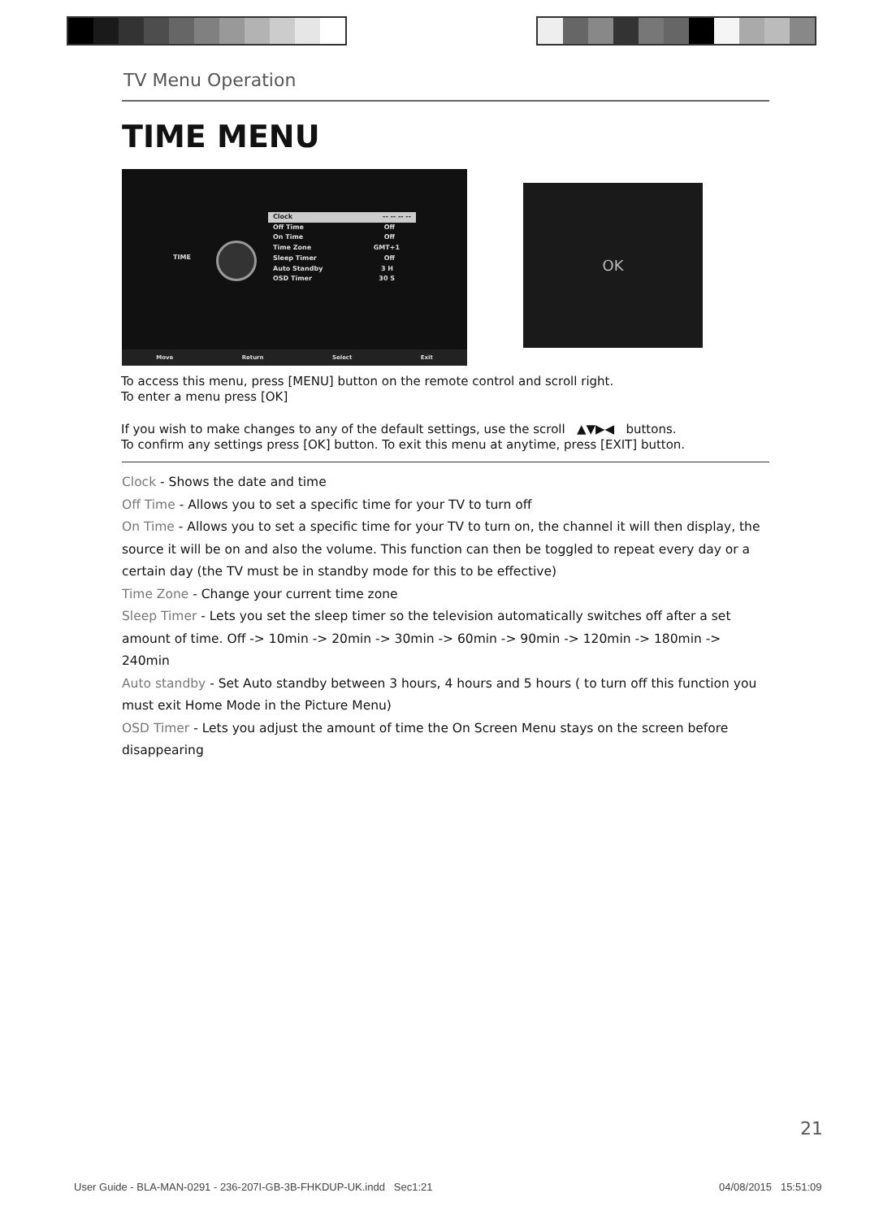TV Menu Operation
TIME MENU
TIME
Clock -- -- -- --
Off Time Off
On Time Off
Time Zone GMT+1
Sleep Timer Off
Auto Standby 3 H
OSD Timer 30 S
Move Return Select Exit
OK
To access this menu, press [MENU] button on the remote control and scroll right.
To enter a menu press [OK]
If you wish to make changes to any of the default settings, use the scroll ▲▼▶◀ buttons.
To confirm any settings press [OK] button. To exit this menu at anytime, press [EXIT] button.
Clock - Shows the date and time
Off Time - Allows you to set a specific time for your TV to turn off
On Time - Allows you to set a specific time for your TV to turn on, the channel it will then display, the source it will be on and also the volume. This function can then be toggled to repeat every day or a certain day (the TV must be in standby mode for this to be effective)
Time Zone - Change your current time zone
Sleep Timer - Lets you set the sleep timer so the television automatically switches off after a set amount of time. Off -> 10min -> 20min -> 30min -> 60min -> 90min -> 120min -> 180min -> 240min
Auto standby - Set Auto standby between 3 hours, 4 hours and 5 hours ( to turn off this function you must exit Home Mode in the Picture Menu)
OSD Timer - Lets you adjust the amount of time the On Screen Menu stays on the screen before disappearing
21
User Guide - BLA-MAN-0291 - 236-207I-GB-3B-FHKDUP-UK.indd Sec1:21
04/08/2015 15:51:09